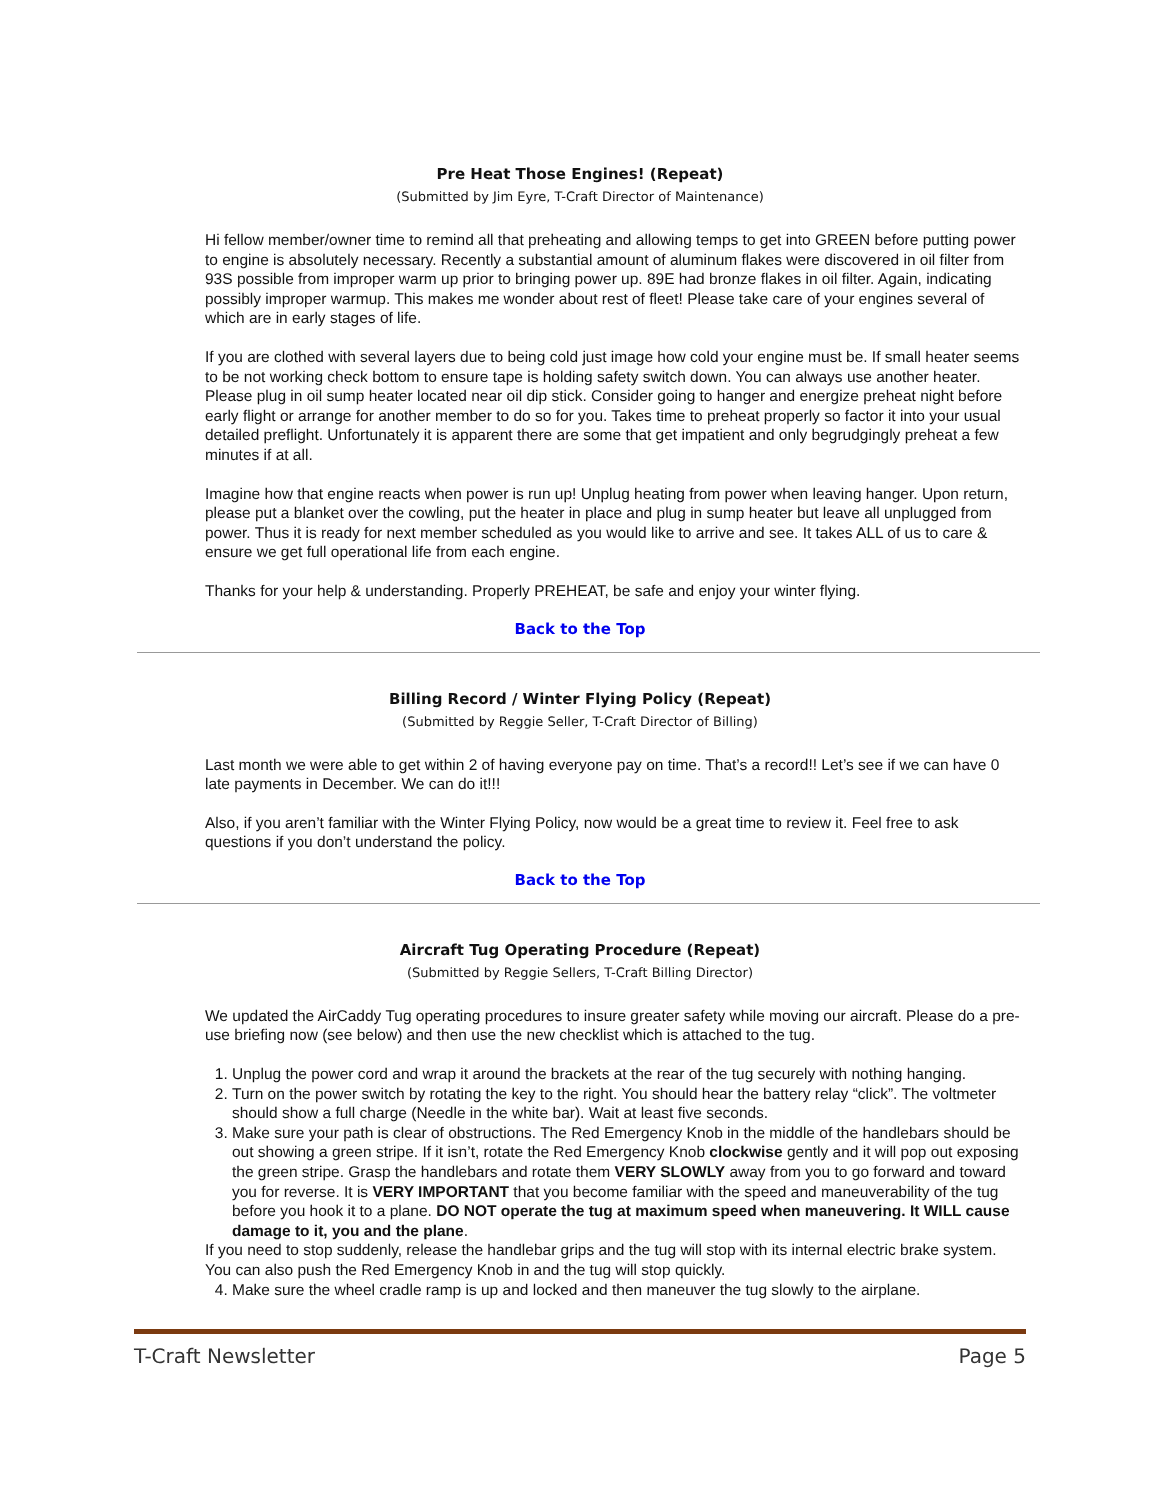Pre Heat Those Engines! (Repeat)
(Submitted by Jim Eyre, T-Craft Director of Maintenance)
Hi fellow member/owner time to remind all that preheating and allowing temps to get into GREEN before putting power to engine is absolutely necessary. Recently a substantial amount of aluminum flakes were discovered in oil filter from 93S possible from improper warm up prior to bringing power up. 89E had bronze flakes in oil filter. Again, indicating possibly improper warmup. This makes me wonder about rest of fleet! Please take care of your engines several of which are in early stages of life.
If you are clothed with several layers due to being cold just image how cold your engine must be. If small heater seems to be not working check bottom to ensure tape is holding safety switch down. You can always use another heater. Please plug in oil sump heater located near oil dip stick. Consider going to hanger and energize preheat night before early flight or arrange for another member to do so for you. Takes time to preheat properly so factor it into your usual detailed preflight. Unfortunately it is apparent there are some that get impatient and only begrudgingly preheat a few minutes if at all.
Imagine how that engine reacts when power is run up! Unplug heating from power when leaving hanger. Upon return, please put a blanket over the cowling, put the heater in place and plug in sump heater but leave all unplugged from power. Thus it is ready for next member scheduled as you would like to arrive and see. It takes ALL of us to care & ensure we get full operational life from each engine.
Thanks for your help & understanding. Properly PREHEAT, be safe and enjoy your winter flying.
Back to the Top
Billing Record / Winter Flying Policy (Repeat)
(Submitted by Reggie Seller, T-Craft Director of Billing)
Last month we were able to get within 2 of having everyone pay on time. That’s a record!! Let’s see if we can have 0 late payments in December. We can do it!!!
Also, if you aren’t familiar with the Winter Flying Policy, now would be a great time to review it. Feel free to ask questions if you don’t understand the policy.
Back to the Top
Aircraft Tug Operating Procedure (Repeat)
(Submitted by Reggie Sellers, T-Craft Billing Director)
We updated the AirCaddy Tug operating procedures to insure greater safety while moving our aircraft. Please do a pre-use briefing now (see below) and then use the new checklist which is attached to the tug.
1. Unplug the power cord and wrap it around the brackets at the rear of the tug securely with nothing hanging.
2. Turn on the power switch by rotating the key to the right. You should hear the battery relay “click”. The voltmeter should show a full charge (Needle in the white bar). Wait at least five seconds.
3. Make sure your path is clear of obstructions. The Red Emergency Knob in the middle of the handlebars should be out showing a green stripe. If it isn’t, rotate the Red Emergency Knob clockwise gently and it will pop out exposing the green stripe. Grasp the handlebars and rotate them VERY SLOWLY away from you to go forward and toward you for reverse. It is VERY IMPORTANT that you become familiar with the speed and maneuverability of the tug before you hook it to a plane. DO NOT operate the tug at maximum speed when maneuvering. It WILL cause damage to it, you and the plane.
If you need to stop suddenly, release the handlebar grips and the tug will stop with its internal electric brake system. You can also push the Red Emergency Knob in and the tug will stop quickly.
4. Make sure the wheel cradle ramp is up and locked and then maneuver the tug slowly to the airplane.
T-Craft Newsletter Page 5